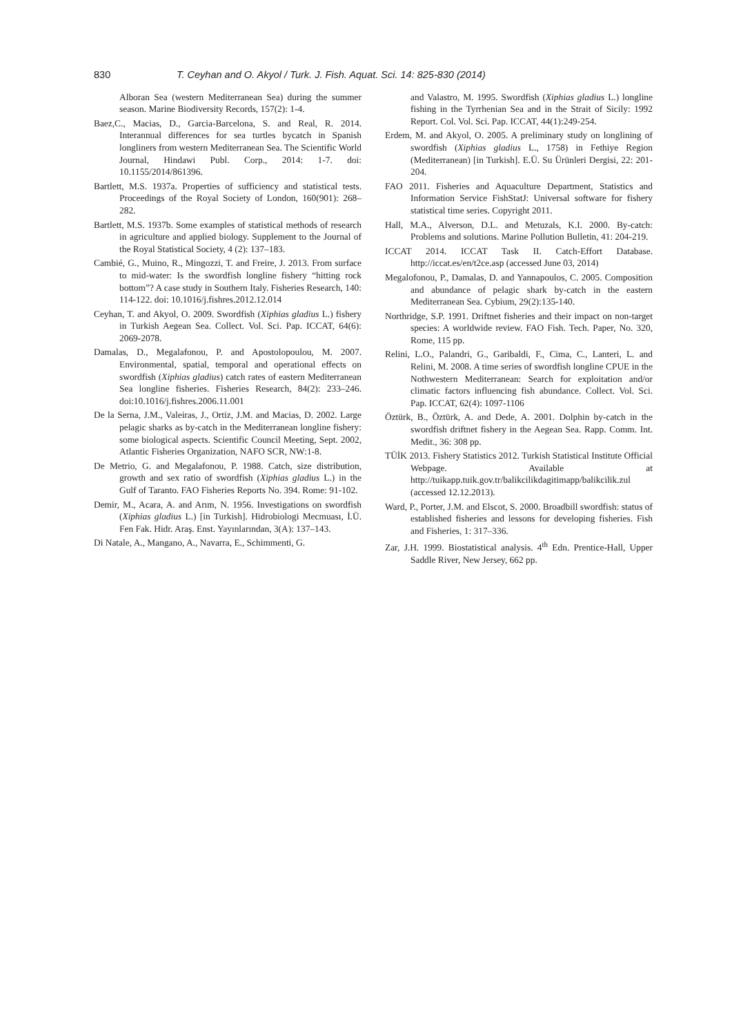830 T. Ceyhan and O. Akyol / Turk. J. Fish. Aquat. Sci. 14: 825-830 (2014)
Alboran Sea (western Mediterranean Sea) during the summer season. Marine Biodiversity Records, 157(2): 1-4.
Baez,C., Macias, D., Garcia-Barcelona, S. and Real, R. 2014. Interannual differences for sea turtles bycatch in Spanish longliners from western Mediterranean Sea. The Scientific World Journal, Hindawi Publ. Corp., 2014: 1-7. doi: 10.1155/2014/861396.
Bartlett, M.S. 1937a. Properties of sufficiency and statistical tests. Proceedings of the Royal Society of London, 160(901): 268–282.
Bartlett, M.S. 1937b. Some examples of statistical methods of research in agriculture and applied biology. Supplement to the Journal of the Royal Statistical Society, 4 (2): 137–183.
Cambié, G., Muino, R., Mingozzi, T. and Freire, J. 2013. From surface to mid-water: Is the swordfish longline fishery “hitting rock bottom”? A case study in Southern Italy. Fisheries Research, 140: 114-122. doi: 10.1016/j.fishres.2012.12.014
Ceyhan, T. and Akyol, O. 2009. Swordfish (Xiphias gladius L.) fishery in Turkish Aegean Sea. Collect. Vol. Sci. Pap. ICCAT, 64(6): 2069-2078.
Damalas, D., Megalafonou, P. and Apostolopoulou, M. 2007. Environmental, spatial, temporal and operational effects on swordfish (Xiphias gladius) catch rates of eastern Mediterranean Sea longline fisheries. Fisheries Research, 84(2): 233–246. doi:10.1016/j.fishres.2006.11.001
De la Serna, J.M., Valeiras, J., Ortiz, J.M. and Macias, D. 2002. Large pelagic sharks as by-catch in the Mediterranean longline fishery: some biological aspects. Scientific Council Meeting, Sept. 2002, Atlantic Fisheries Organization, NAFO SCR, NW:1-8.
De Metrio, G. and Megalafonou, P. 1988. Catch, size distribution, growth and sex ratio of swordfish (Xiphias gladius L.) in the Gulf of Taranto. FAO Fisheries Reports No. 394. Rome: 91-102.
Demir, M., Acara, A. and Arım, N. 1956. Investigations on swordfish (Xiphias gladius L.) [in Turkish]. Hidrobiologi Mecmuası, İ.Ü. Fen Fak. Hidr. Araş. Enst. Yayınlarından, 3(A): 137–143.
Di Natale, A., Mangano, A., Navarra, E., Schimmenti, G.
and Valastro, M. 1995. Swordfish (Xiphias gladius L.) longline fishing in the Tyrrhenian Sea and in the Strait of Sicily: 1992 Report. Col. Vol. Sci. Pap. ICCAT, 44(1):249-254.
Erdem, M. and Akyol, O. 2005. A preliminary study on longlining of swordfish (Xiphias gladius L., 1758) in Fethiye Region (Mediterranean) [in Turkish]. E.Ü. Su Ürünleri Dergisi, 22: 201-204.
FAO 2011. Fisheries and Aquaculture Department, Statistics and Information Service FishStatJ: Universal software for fishery statistical time series. Copyright 2011.
Hall, M.A., Alverson, D.L. and Metuzals, K.I. 2000. By-catch: Problems and solutions. Marine Pollution Bulletin, 41: 204-219.
ICCAT 2014. ICCAT Task II. Catch-Effort Database. http://iccat.es/en/t2ce.asp (accessed June 03, 2014)
Megalofonou, P., Damalas, D. and Yannapoulos, C. 2005. Composition and abundance of pelagic shark by-catch in the eastern Mediterranean Sea. Cybium, 29(2):135-140.
Northridge, S.P. 1991. Driftnet fisheries and their impact on non-target species: A worldwide review. FAO Fish. Tech. Paper, No. 320, Rome, 115 pp.
Relini, L.O., Palandri, G., Garibaldi, F., Cima, C., Lanteri, L. and Relini, M. 2008. A time series of swordfish longline CPUE in the Nothwestern Mediterranean: Search for exploitation and/or climatic factors influencing fish abundance. Collect. Vol. Sci. Pap. ICCAT, 62(4): 1097-1106
Öztürk, B., Öztürk, A. and Dede, A. 2001. Dolphin by-catch in the swordfish driftnet fishery in the Aegean Sea. Rapp. Comm. Int. Medit., 36: 308 pp.
TÜİK 2013. Fishery Statistics 2012. Turkish Statistical Institute Official Webpage. Available at http://tuikapp.tuik.gov.tr/balikcilikdagitimapp/balikcilik.zul (accessed 12.12.2013).
Ward, P., Porter, J.M. and Elscot, S. 2000. Broadbill swordfish: status of established fisheries and lessons for developing fisheries. Fish and Fisheries, 1: 317–336.
Zar, J.H. 1999. Biostatistical analysis. 4<sup>th</sup> Edn. Prentice-Hall, Upper Saddle River, New Jersey, 662 pp.